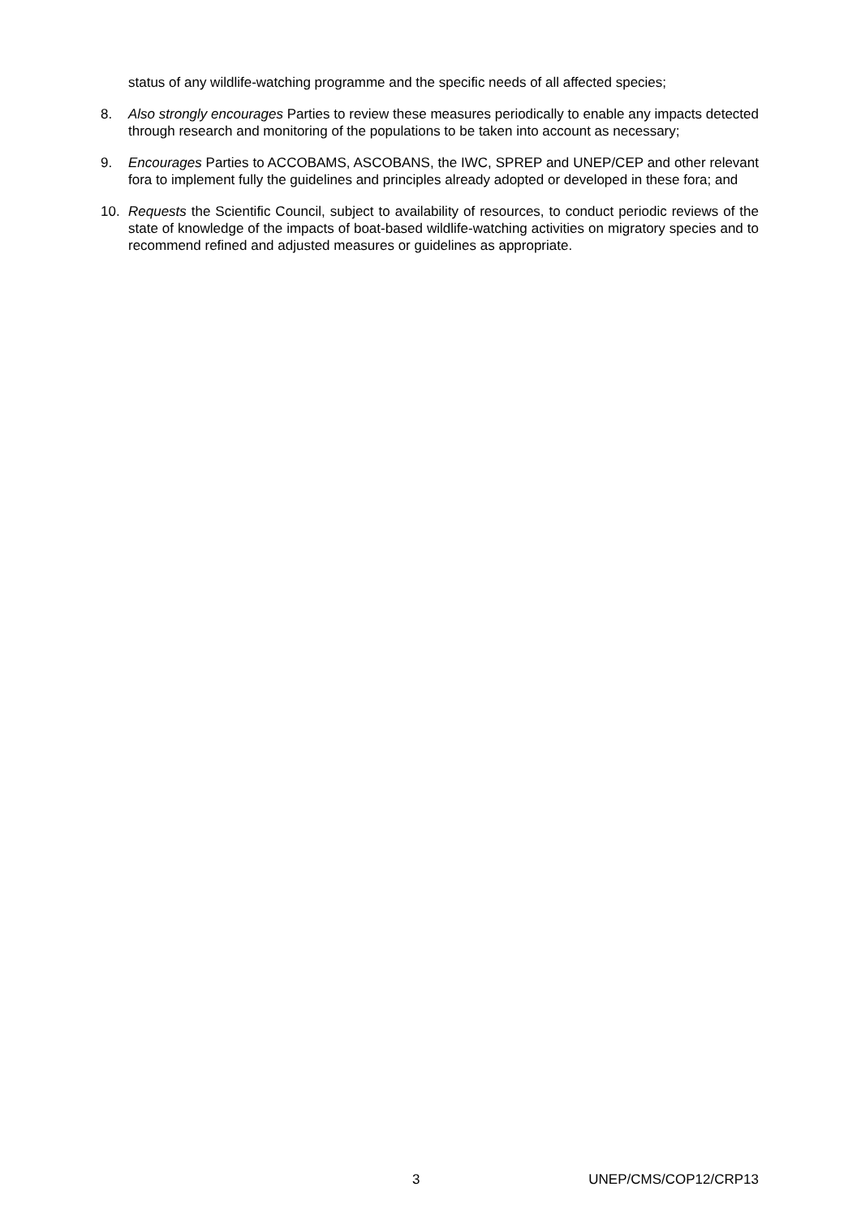status of any wildlife-watching programme and the specific needs of all affected species;
8. Also strongly encourages Parties to review these measures periodically to enable any impacts detected through research and monitoring of the populations to be taken into account as necessary;
9. Encourages Parties to ACCOBAMS, ASCOBANS, the IWC, SPREP and UNEP/CEP and other relevant fora to implement fully the guidelines and principles already adopted or developed in these fora; and
10. Requests the Scientific Council, subject to availability of resources, to conduct periodic reviews of the state of knowledge of the impacts of boat-based wildlife-watching activities on migratory species and to recommend refined and adjusted measures or guidelines as appropriate.
3 UNEP/CMS/COP12/CRP13